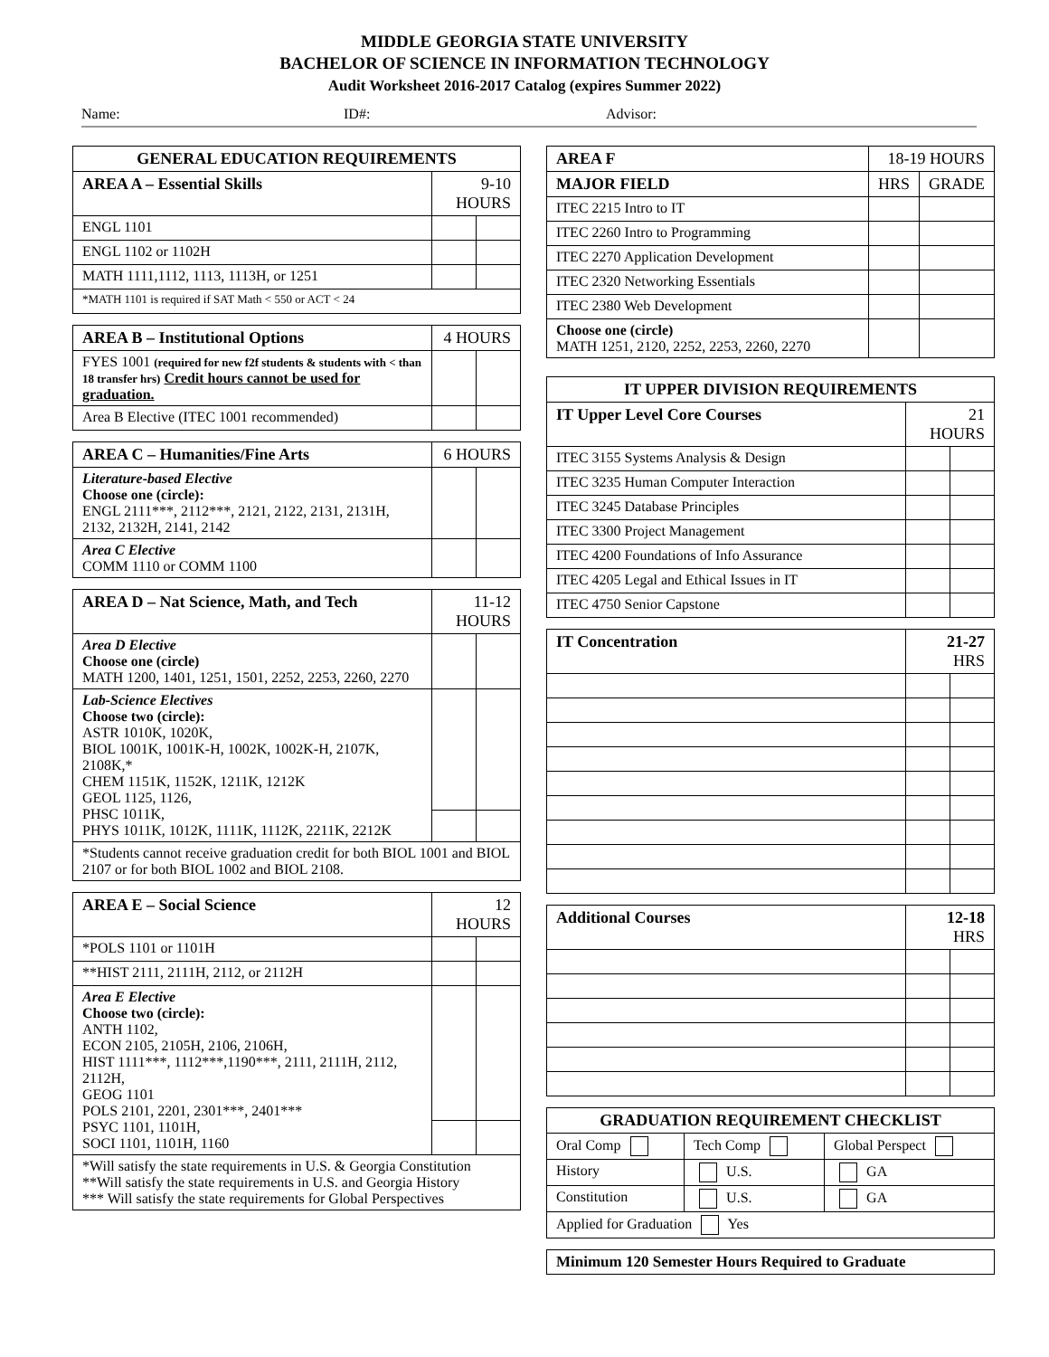MIDDLE GEORGIA STATE UNIVERSITY
BACHELOR OF SCIENCE IN INFORMATION TECHNOLOGY
Audit Worksheet 2016-2017 Catalog (expires Summer 2022)
Name: ID#: Advisor:
| GENERAL EDUCATION REQUIREMENTS | | |
| --- | --- | --- |
| AREA A – Essential Skills | 9-10 HOURS | |
| ENGL 1101 | | |
| ENGL 1102 or 1102H | | |
| MATH 1111,1112, 1113, 1113H, or 1251 | | |
| *MATH 1101 is required if SAT Math < 550 or ACT < 24 | | |
| AREA B – Institutional Options | 4 HOURS | |
| --- | --- | --- |
| FYES 1001 (required for new f2f students & students with < than 18 transfer hrs) Credit hours cannot be used for graduation. | | |
| Area B Elective (ITEC 1001 recommended) | | |
| AREA C – Humanities/Fine Arts | 6 HOURS | |
| --- | --- | --- |
| Literature-based Elective Choose one (circle): ENGL 2111***, 2112***, 2121, 2122, 2131, 2131H, 2132, 2132H, 2141, 2142 | | |
| Area C Elective COMM 1110 or COMM 1100 | | |
| AREA D – Nat Science, Math, and Tech | 11-12 HOURS | |
| --- | --- | --- |
| Area D Elective Choose one (circle) MATH 1200, 1401, 1251, 1501, 2252, 2253, 2260, 2270 | | |
| Lab-Science Electives Choose two (circle): ASTR 1010K, 1020K, BIOL 1001K, 1001K-H, 1002K, 1002K-H, 2107K, 2108K,* CHEM 1151K, 1152K, 1211K, 1212K GEOL 1125, 1126, PHSC 1011K, PHYS 1011K, 1012K, 1111K, 1112K, 2211K, 2212K | | |
| *Students cannot receive graduation credit for both BIOL 1001 and BIOL 2107 or for both BIOL 1002 and BIOL 2108. | | |
| AREA E – Social Science | 12 HOURS | |
| --- | --- | --- |
| *POLS 1101 or 1101H | | |
| **HIST 2111, 2111H, 2112, or 2112H | | |
| Area E Elective Choose two (circle): ANTH 1102, ECON 2105, 2105H, 2106, 2106H, HIST 1111***, 1112***,1190***, 2111, 2111H, 2112, 2112H, GEOG 1101 POLS 2101, 2201, 2301***, 2401*** PSYC 1101, 1101H, SOCI 1101, 1101H, 1160 | | |
| *Will satisfy the state requirements in U.S. & Georgia Constitution **Will satisfy the state requirements in U.S. and Georgia History *** Will satisfy the state requirements for Global Perspectives | | |
| AREA F | 18-19 HOURS | |
| --- | --- | --- |
| MAJOR FIELD | HRS | GRADE |
| ITEC 2215 Intro to IT | | |
| ITEC 2260 Intro to Programming | | |
| ITEC 2270 Application Development | | |
| ITEC 2320 Networking Essentials | | |
| ITEC 2380 Web Development | | |
| Choose one (circle) MATH 1251, 2120, 2252, 2253, 2260, 2270 | | |
| IT UPPER DIVISION REQUIREMENTS | | |
| --- | --- | --- |
| IT Upper Level Core Courses | 21 HOURS | |
| ITEC 3155 Systems Analysis & Design | | |
| ITEC 3235 Human Computer Interaction | | |
| ITEC 3245 Database Principles | | |
| ITEC 3300 Project Management | | |
| ITEC 4200 Foundations of Info Assurance | | |
| ITEC 4205 Legal and Ethical Issues in IT | | |
| ITEC 4750 Senior Capstone | | |
| IT Concentration | 21-27 HRS | |
| --- | --- | --- |
| Additional Courses | 12-18 HRS | |
| --- | --- | --- |
| GRADUATION REQUIREMENT CHECKLIST | | |
| --- | --- | --- |
| Oral Comp | Tech Comp | Global Perspect |
| History | U.S. | GA |
| Constitution | U.S. | GA |
| Applied for Graduation Yes | | |
| Minimum 120 Semester Hours Required to Graduate |
| --- |